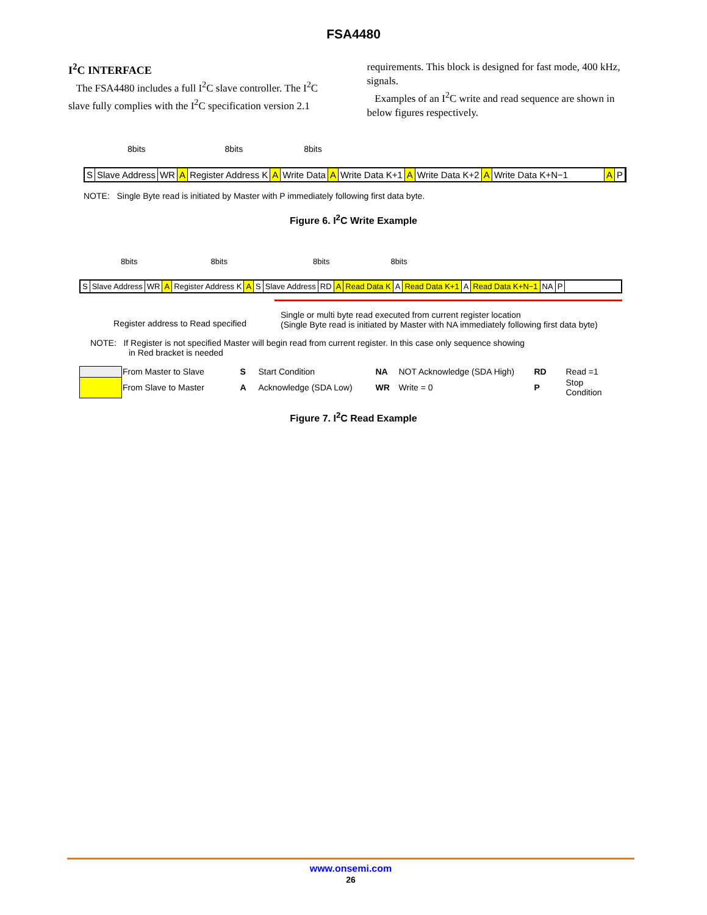FSA4480
I<sup>2</sup>C INTERFACE
The FSA4480 includes a full I<sup>2</sup>C slave controller. The I<sup>2</sup>C slave fully complies with the I<sup>2</sup>C specification version 2.1
requirements. This block is designed for fast mode, 400 kHz, signals.
Examples of an I<sup>2</sup>C write and read sequence are shown in below figures respectively.
8bits 8bits 8bits
S Slave Address WR A Register Address K A Write Data A Write Data K+1 A Write Data K+2 A Write Data K+N−1 A P
NOTE: Single Byte read is initiated by Master with P immediately following first data byte.
Figure 6. I<sup>2</sup>C Write Example
8bits 8bits 8bits 8bits
S Slave Address WR A Register Address K A S Slave Address RD A Read Data K A Read Data K+1 A Read Data K+N−1 NA P
Register address to Read specified
Single or multi byte read executed from current register location
(Single Byte read is initiated by Master with NA immediately following first data byte)
NOTE: If Register is not specified Master will begin read from current register. In this case only sequence showing
in Red bracket is needed
| | From Master to Slave | S | Start Condition | NA | NOT Acknowledge (SDA High) | RD | Read =1 |
| | From Slave to Master | A | Acknowledge (SDA Low) | WR | Write = 0 | P | Stop Condition |
Figure 7. I<sup>2</sup>C Read Example
www.onsemi.com
26